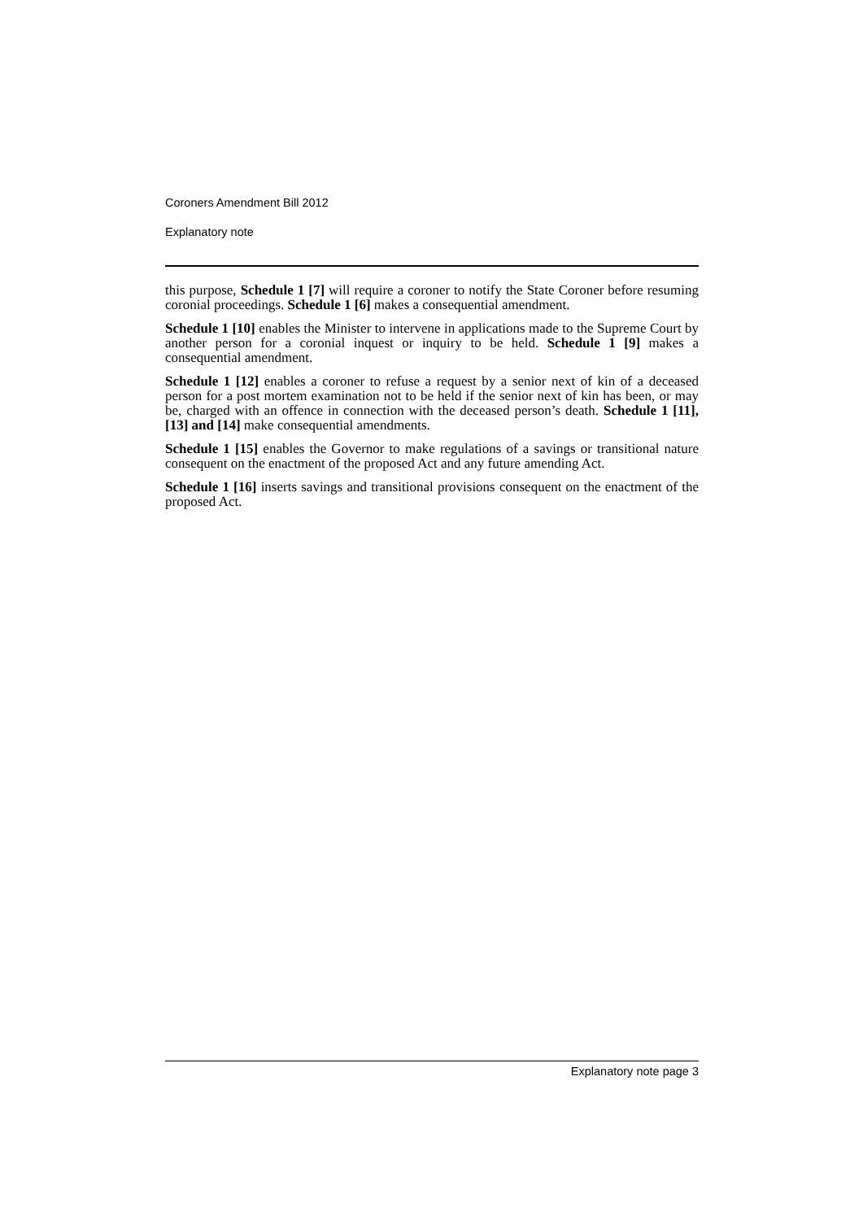Coroners Amendment Bill 2012
Explanatory note
this purpose, Schedule 1 [7] will require a coroner to notify the State Coroner before resuming coronial proceedings. Schedule 1 [6] makes a consequential amendment.
Schedule 1 [10] enables the Minister to intervene in applications made to the Supreme Court by another person for a coronial inquest or inquiry to be held. Schedule 1 [9] makes a consequential amendment.
Schedule 1 [12] enables a coroner to refuse a request by a senior next of kin of a deceased person for a post mortem examination not to be held if the senior next of kin has been, or may be, charged with an offence in connection with the deceased person’s death. Schedule 1 [11], [13] and [14] make consequential amendments.
Schedule 1 [15] enables the Governor to make regulations of a savings or transitional nature consequent on the enactment of the proposed Act and any future amending Act.
Schedule 1 [16] inserts savings and transitional provisions consequent on the enactment of the proposed Act.
Explanatory note page 3